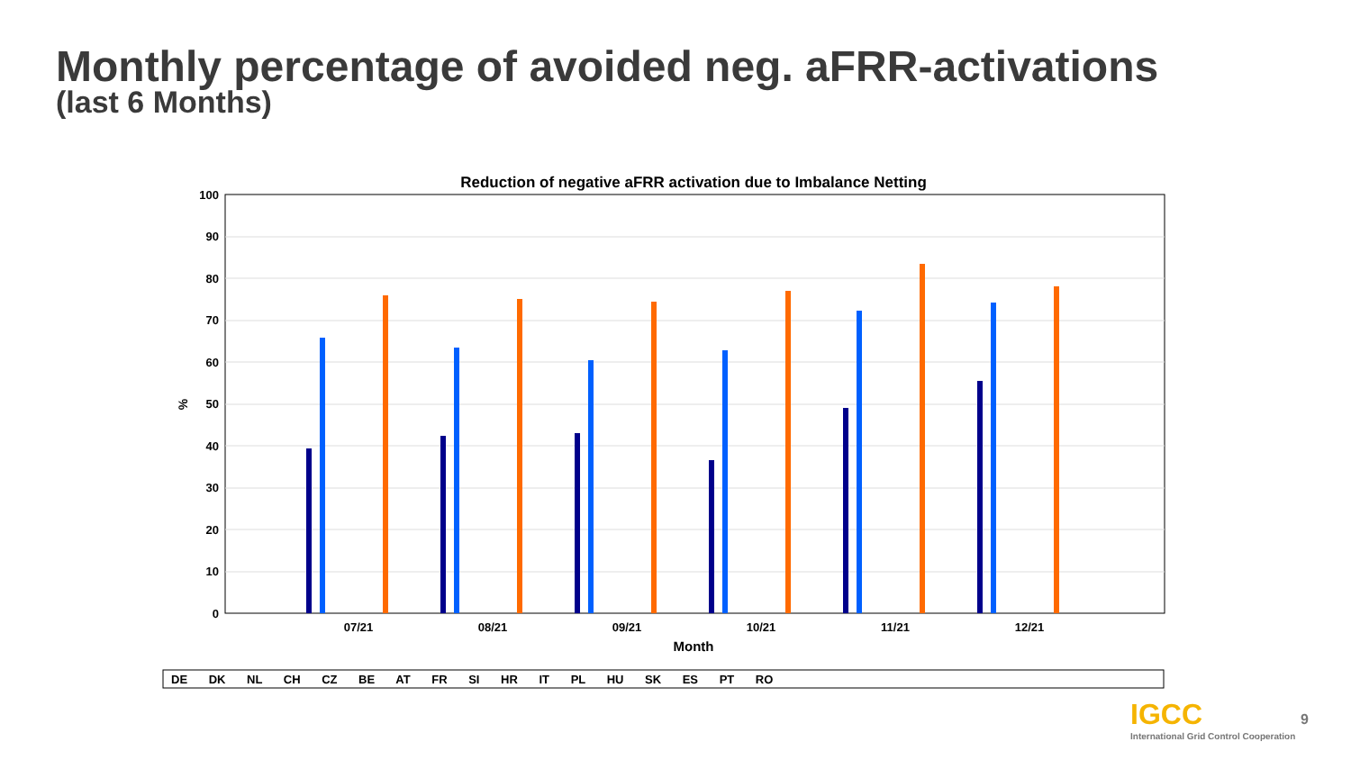Monthly percentage of avoided neg. aFRR-activations
(last 6 Months)
Reduction of negative aFRR activation due to Imbalance Netting
100
90
80
70
60
50
40
30
20
10
0
%
07/21
08/21
09/21
10/21
11/21
12/21
Month
DE DK NL CH CZ BE AT FR SI HR IT PL HU SK ES PT RO
IGCC
International Grid Control Cooperation
9